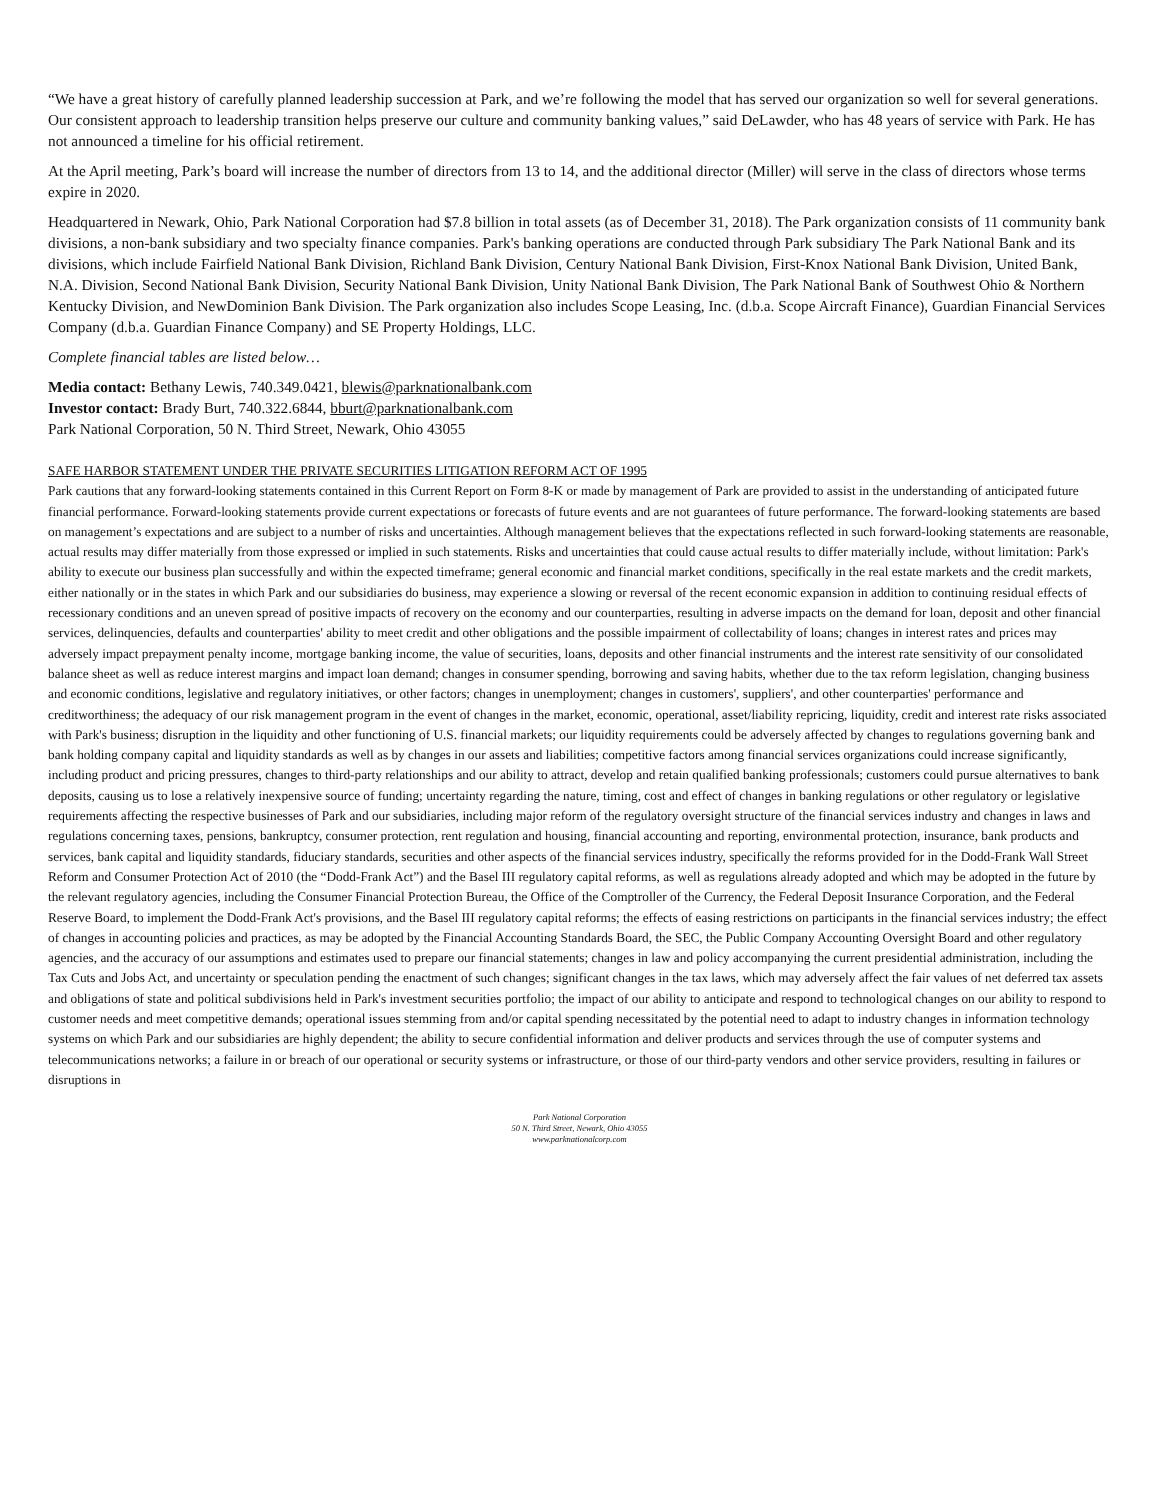“We have a great history of carefully planned leadership succession at Park, and we’re following the model that has served our organization so well for several generations. Our consistent approach to leadership transition helps preserve our culture and community banking values,” said DeLawder, who has 48 years of service with Park. He has not announced a timeline for his official retirement.
At the April meeting, Park’s board will increase the number of directors from 13 to 14, and the additional director (Miller) will serve in the class of directors whose terms expire in 2020.
Headquartered in Newark, Ohio, Park National Corporation had $7.8 billion in total assets (as of December 31, 2018). The Park organization consists of 11 community bank divisions, a non-bank subsidiary and two specialty finance companies. Park's banking operations are conducted through Park subsidiary The Park National Bank and its divisions, which include Fairfield National Bank Division, Richland Bank Division, Century National Bank Division, First-Knox National Bank Division, United Bank, N.A. Division, Second National Bank Division, Security National Bank Division, Unity National Bank Division, The Park National Bank of Southwest Ohio & Northern Kentucky Division, and NewDominion Bank Division. The Park organization also includes Scope Leasing, Inc. (d.b.a. Scope Aircraft Finance), Guardian Financial Services Company (d.b.a. Guardian Finance Company) and SE Property Holdings, LLC.
Complete financial tables are listed below…
Media contact: Bethany Lewis, 740.349.0421, blewis@parknationalbank.com
Investor contact: Brady Burt, 740.322.6844, bburt@parknationalbank.com
Park National Corporation, 50 N. Third Street, Newark, Ohio 43055
SAFE HARBOR STATEMENT UNDER THE PRIVATE SECURITIES LITIGATION REFORM ACT OF 1995
Park cautions that any forward-looking statements contained in this Current Report on Form 8-K or made by management of Park are provided to assist in the understanding of anticipated future financial performance. Forward-looking statements provide current expectations or forecasts of future events and are not guarantees of future performance. The forward-looking statements are based on management’s expectations and are subject to a number of risks and uncertainties. Although management believes that the expectations reflected in such forward-looking statements are reasonable, actual results may differ materially from those expressed or implied in such statements. Risks and uncertainties that could cause actual results to differ materially include, without limitation: Park's ability to execute our business plan successfully and within the expected timeframe; general economic and financial market conditions, specifically in the real estate markets and the credit markets, either nationally or in the states in which Park and our subsidiaries do business, may experience a slowing or reversal of the recent economic expansion in addition to continuing residual effects of recessionary conditions and an uneven spread of positive impacts of recovery on the economy and our counterparties, resulting in adverse impacts on the demand for loan, deposit and other financial services, delinquencies, defaults and counterparties' ability to meet credit and other obligations and the possible impairment of collectability of loans; changes in interest rates and prices may adversely impact prepayment penalty income, mortgage banking income, the value of securities, loans, deposits and other financial instruments and the interest rate sensitivity of our consolidated balance sheet as well as reduce interest margins and impact loan demand; changes in consumer spending, borrowing and saving habits, whether due to the tax reform legislation, changing business and economic conditions, legislative and regulatory initiatives, or other factors; changes in unemployment; changes in customers', suppliers', and other counterparties' performance and creditworthiness; the adequacy of our risk management program in the event of changes in the market, economic, operational, asset/liability repricing, liquidity, credit and interest rate risks associated with Park's business; disruption in the liquidity and other functioning of U.S. financial markets; our liquidity requirements could be adversely affected by changes to regulations governing bank and bank holding company capital and liquidity standards as well as by changes in our assets and liabilities; competitive factors among financial services organizations could increase significantly, including product and pricing pressures, changes to third-party relationships and our ability to attract, develop and retain qualified banking professionals; customers could pursue alternatives to bank deposits, causing us to lose a relatively inexpensive source of funding; uncertainty regarding the nature, timing, cost and effect of changes in banking regulations or other regulatory or legislative requirements affecting the respective businesses of Park and our subsidiaries, including major reform of the regulatory oversight structure of the financial services industry and changes in laws and regulations concerning taxes, pensions, bankruptcy, consumer protection, rent regulation and housing, financial accounting and reporting, environmental protection, insurance, bank products and services, bank capital and liquidity standards, fiduciary standards, securities and other aspects of the financial services industry, specifically the reforms provided for in the Dodd-Frank Wall Street Reform and Consumer Protection Act of 2010 (the “Dodd-Frank Act”) and the Basel III regulatory capital reforms, as well as regulations already adopted and which may be adopted in the future by the relevant regulatory agencies, including the Consumer Financial Protection Bureau, the Office of the Comptroller of the Currency, the Federal Deposit Insurance Corporation, and the Federal Reserve Board, to implement the Dodd-Frank Act's provisions, and the Basel III regulatory capital reforms; the effects of easing restrictions on participants in the financial services industry; the effect of changes in accounting policies and practices, as may be adopted by the Financial Accounting Standards Board, the SEC, the Public Company Accounting Oversight Board and other regulatory agencies, and the accuracy of our assumptions and estimates used to prepare our financial statements; changes in law and policy accompanying the current presidential administration, including the Tax Cuts and Jobs Act, and uncertainty or speculation pending the enactment of such changes; significant changes in the tax laws, which may adversely affect the fair values of net deferred tax assets and obligations of state and political subdivisions held in Park's investment securities portfolio; the impact of our ability to anticipate and respond to technological changes on our ability to respond to customer needs and meet competitive demands; operational issues stemming from and/or capital spending necessitated by the potential need to adapt to industry changes in information technology systems on which Park and our subsidiaries are highly dependent; the ability to secure confidential information and deliver products and services through the use of computer systems and telecommunications networks; a failure in or breach of our operational or security systems or infrastructure, or those of our third-party vendors and other service providers, resulting in failures or disruptions in
Park National Corporation
50 N. Third Street, Newark, Ohio 43055
www.parknationalcorp.com